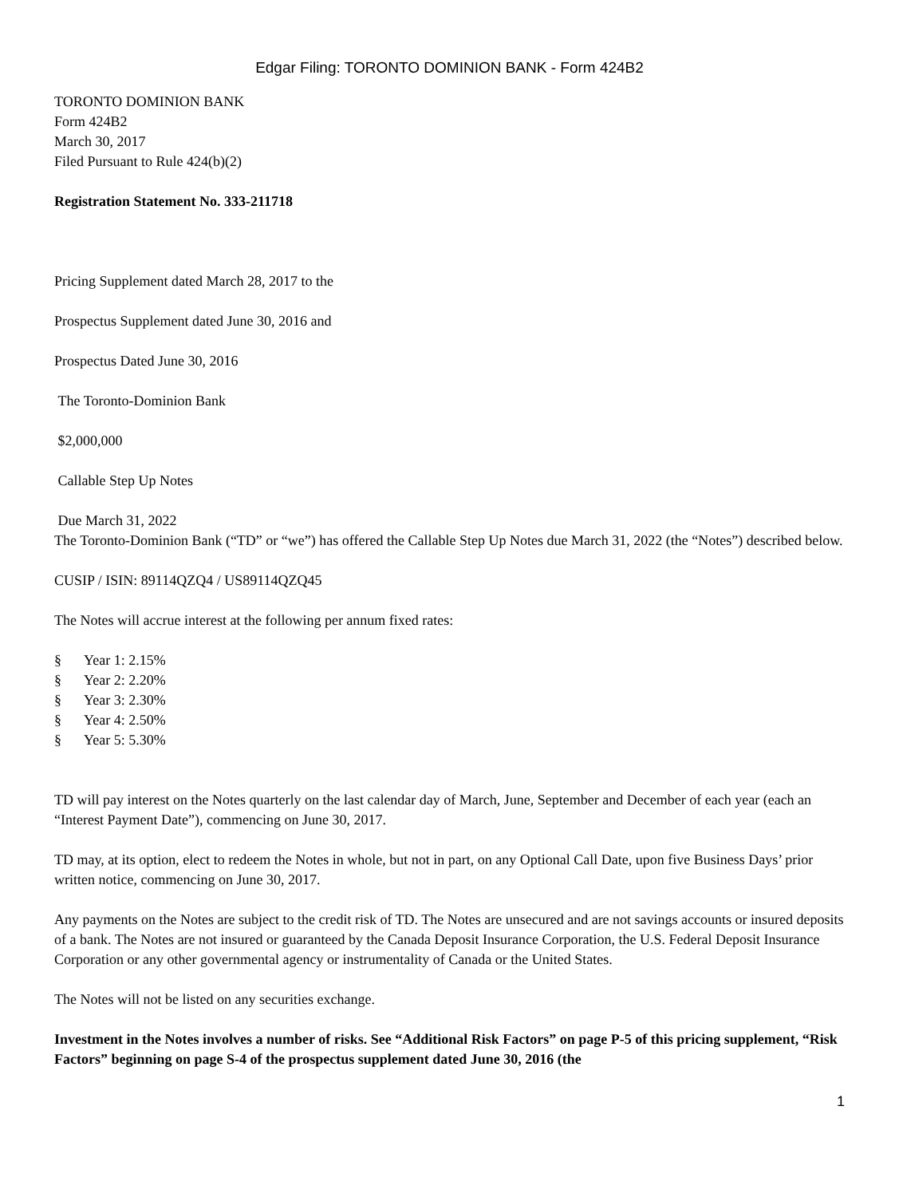Edgar Filing: TORONTO DOMINION BANK - Form 424B2
TORONTO DOMINION BANK
Form 424B2
March 30, 2017
Filed Pursuant to Rule 424(b)(2)
Registration Statement No. 333-211718
Pricing Supplement dated March 28, 2017 to the
Prospectus Supplement dated June 30, 2016 and
Prospectus Dated June 30, 2016
The Toronto-Dominion Bank
$2,000,000
Callable Step Up Notes
Due March 31, 2022
The Toronto-Dominion Bank (“TD” or “we”) has offered the Callable Step Up Notes due March 31, 2022 (the “Notes”) described below.
CUSIP / ISIN: 89114QZQ4 / US89114QZQ45
The Notes will accrue interest at the following per annum fixed rates:
§ Year 1: 2.15%
§ Year 2: 2.20%
§ Year 3: 2.30%
§ Year 4: 2.50%
§ Year 5: 5.30%
TD will pay interest on the Notes quarterly on the last calendar day of March, June, September and December of each year (each an “Interest Payment Date”), commencing on June 30, 2017.
TD may, at its option, elect to redeem the Notes in whole, but not in part, on any Optional Call Date, upon five Business Days’ prior written notice, commencing on June 30, 2017.
Any payments on the Notes are subject to the credit risk of TD. The Notes are unsecured and are not savings accounts or insured deposits of a bank. The Notes are not insured or guaranteed by the Canada Deposit Insurance Corporation, the U.S. Federal Deposit Insurance Corporation or any other governmental agency or instrumentality of Canada or the United States.
The Notes will not be listed on any securities exchange.
Investment in the Notes involves a number of risks. See “Additional Risk Factors” on page P-5 of this pricing supplement, “Risk Factors” beginning on page S-4 of the prospectus supplement dated June 30, 2016 (the
1